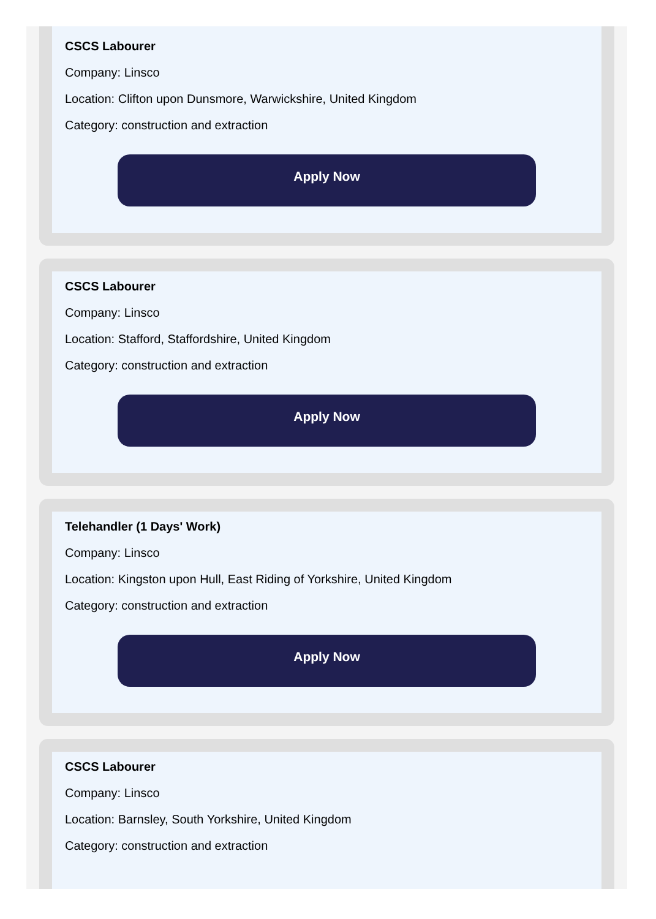CSCS Labourer
Company: Linsco
Location: Clifton upon Dunsmore, Warwickshire, United Kingdom
Category: construction and extraction
Apply Now
CSCS Labourer
Company: Linsco
Location: Stafford, Staffordshire, United Kingdom
Category: construction and extraction
Apply Now
Telehandler (1 Days' Work)
Company: Linsco
Location: Kingston upon Hull, East Riding of Yorkshire, United Kingdom
Category: construction and extraction
Apply Now
CSCS Labourer
Company: Linsco
Location: Barnsley, South Yorkshire, United Kingdom
Category: construction and extraction